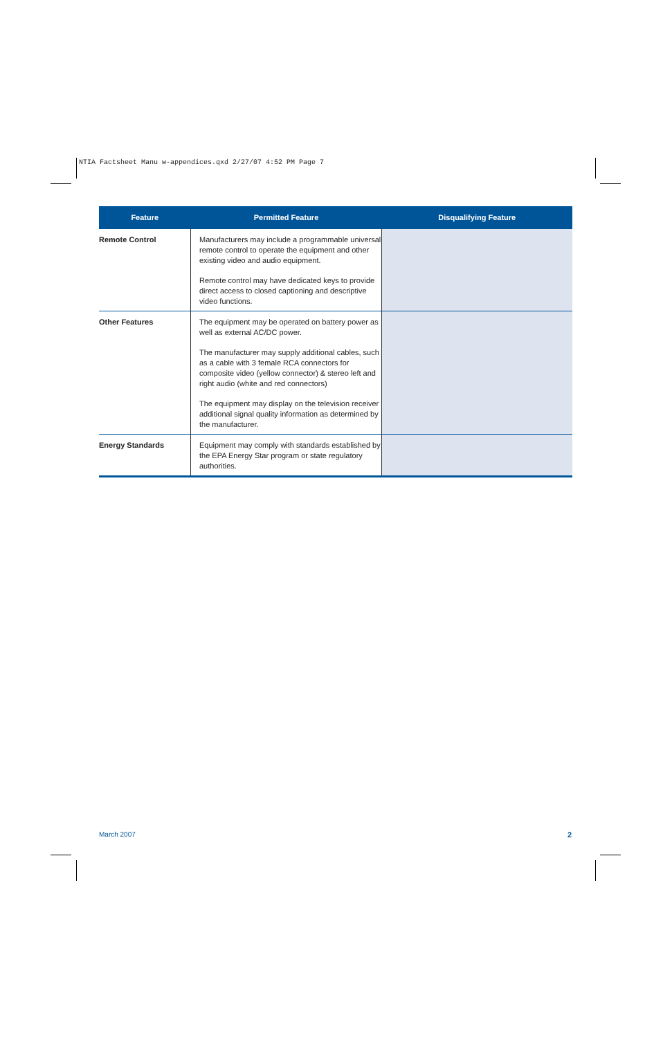NTIA Factsheet Manu w-appendices.qxd 2/27/07 4:52 PM Page 7
| Feature | Permitted Feature | Disqualifying Feature |
| --- | --- | --- |
| Remote Control | Manufacturers may include a programmable universal remote control to operate the equipment and other existing video and audio equipment. Remote control may have dedicated keys to provide direct access to closed captioning and descriptive video functions. | |
| Other Features | The equipment may be operated on battery power as well as external AC/DC power. The manufacturer may supply additional cables, such as a cable with 3 female RCA connectors for composite video (yellow connector) & stereo left and right audio (white and red connectors) The equipment may display on the television receiver additional signal quality information as determined by the manufacturer. | |
| Energy Standards | Equipment may comply with standards established by the EPA Energy Star program or state regulatory authorities. | |
March 2007 2